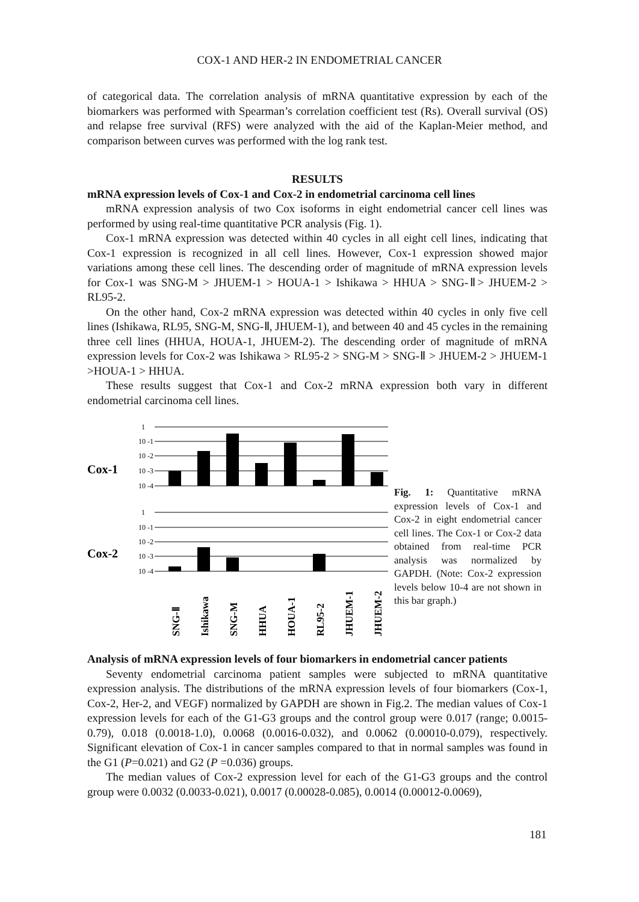COX-1 AND HER-2 IN ENDOMETRIAL CANCER
of categorical data. The correlation analysis of mRNA quantitative expression by each of the biomarkers was performed with Spearman’s correlation coefficient test (Rs). Overall survival (OS) and relapse free survival (RFS) were analyzed with the aid of the Kaplan-Meier method, and comparison between curves was performed with the log rank test.
RESULTS
mRNA expression levels of Cox-1 and Cox-2 in endometrial carcinoma cell lines
mRNA expression analysis of two Cox isoforms in eight endometrial cancer cell lines was performed by using real-time quantitative PCR analysis (Fig. 1).
Cox-1 mRNA expression was detected within 40 cycles in all eight cell lines, indicating that Cox-1 expression is recognized in all cell lines. However, Cox-1 expression showed major variations among these cell lines. The descending order of magnitude of mRNA expression levels for Cox-1 was SNG-M > JHUEM-1 > HOUA-1 > Ishikawa > HHUA > SNG-Ⅱ> JHUEM-2 > RL95-2.
On the other hand, Cox-2 mRNA expression was detected within 40 cycles in only five cell lines (Ishikawa, RL95, SNG-M, SNG-Ⅱ, JHUEM-1), and between 40 and 45 cycles in the remaining three cell lines (HHUA, HOUA-1, JHUEM-2). The descending order of magnitude of mRNA expression levels for Cox-2 was Ishikawa > RL95-2 > SNG-M > SNG-Ⅱ > JHUEM-2 > JHUEM-1 >HOUA-1 > HHUA.
These results suggest that Cox-1 and Cox-2 mRNA expression both vary in different endometrial carcinoma cell lines.
Cox-1
Cox-2
1
10 -1
10 -2
10 -3
10 -4
1
10 -1
10 -2
10 -3
10 -4
SNG-Ⅱ
Ishikawa
SNG-M
HHUA
HOUA-1
RL95-2
JHUEM-1
JHUEM-2
Fig. 1: Quantitative mRNA expression levels of Cox-1 and Cox-2 in eight endometrial cancer cell lines. The Cox-1 or Cox-2 data obtained from real-time PCR analysis was normalized by GAPDH. (Note: Cox-2 expression levels below 10-4 are not shown in this bar graph.)
Analysis of mRNA expression levels of four biomarkers in endometrial cancer patients
Seventy endometrial carcinoma patient samples were subjected to mRNA quantitative expression analysis. The distributions of the mRNA expression levels of four biomarkers (Cox-1, Cox-2, Her-2, and VEGF) normalized by GAPDH are shown in Fig.2. The median values of Cox-1 expression levels for each of the G1-G3 groups and the control group were 0.017 (range; 0.0015-0.79), 0.018 (0.0018-1.0), 0.0068 (0.0016-0.032), and 0.0062 (0.00010-0.079), respectively. Significant elevation of Cox-1 in cancer samples compared to that in normal samples was found in the G1 (P=0.021) and G2 (P =0.036) groups.
The median values of Cox-2 expression level for each of the G1-G3 groups and the control group were 0.0032 (0.0033-0.021), 0.0017 (0.00028-0.085), 0.0014 (0.00012-0.0069),
181